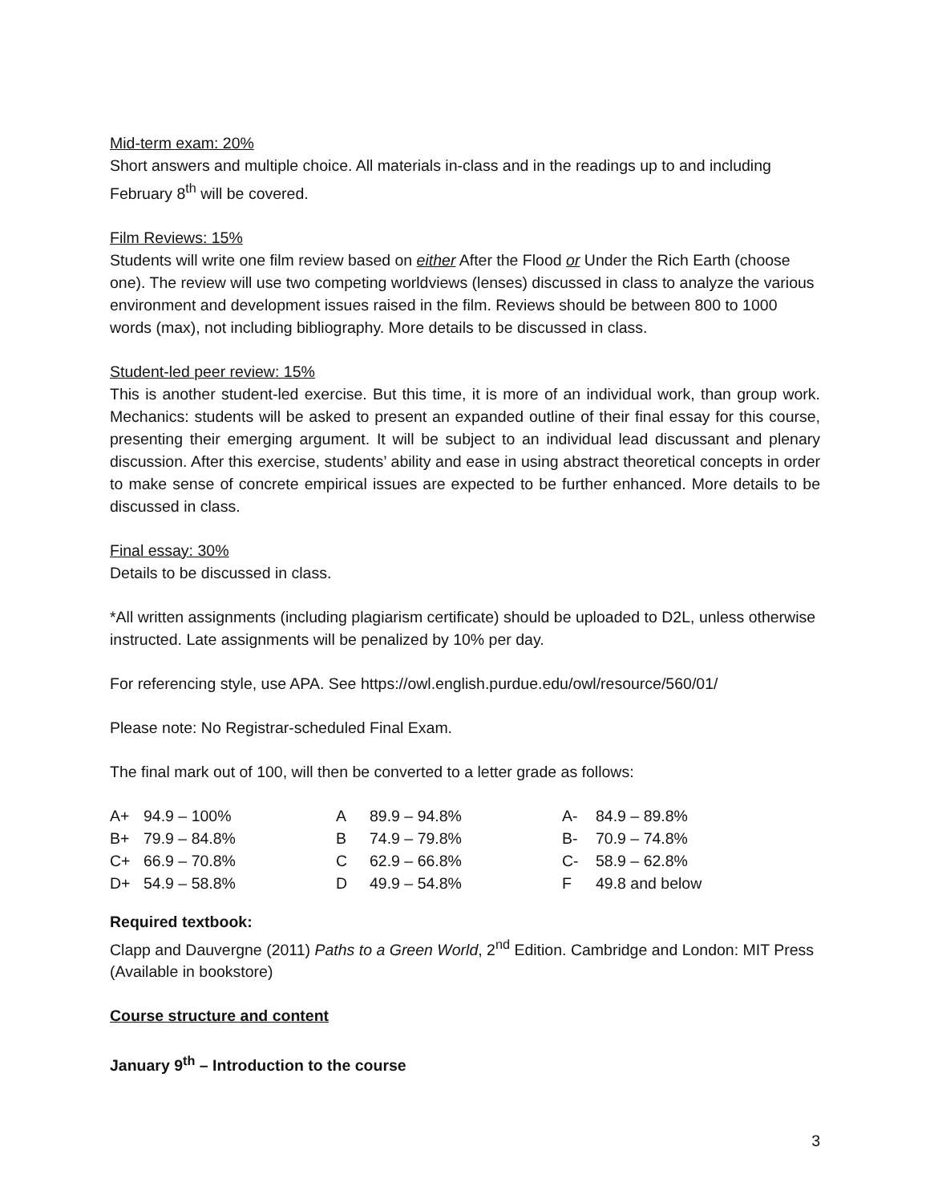Mid-term exam: 20%
Short answers and multiple choice. All materials in-class and in the readings up to and including February 8<sup>th</sup> will be covered.
Film Reviews: 15%
Students will write one film review based on either After the Flood or Under the Rich Earth (choose one). The review will use two competing worldviews (lenses) discussed in class to analyze the various environment and development issues raised in the film. Reviews should be between 800 to 1000 words (max), not including bibliography. More details to be discussed in class.
Student-led peer review: 15%
This is another student-led exercise. But this time, it is more of an individual work, than group work. Mechanics: students will be asked to present an expanded outline of their final essay for this course, presenting their emerging argument. It will be subject to an individual lead discussant and plenary discussion. After this exercise, students’ ability and ease in using abstract theoretical concepts in order to make sense of concrete empirical issues are expected to be further enhanced. More details to be discussed in class.
Final essay: 30%
Details to be discussed in class.
*All written assignments (including plagiarism certificate) should be uploaded to D2L, unless otherwise instructed. Late assignments will be penalized by 10% per day.
For referencing style, use APA. See https://owl.english.purdue.edu/owl/resource/560/01/
Please note: No Registrar-scheduled Final Exam.
The final mark out of 100, will then be converted to a letter grade as follows:
| A+ | 94.9 – 100% | A | 89.9 – 94.8% | A- | 84.9 – 89.8% |
| B+ | 79.9 – 84.8% | B | 74.9 – 79.8% | B- | 70.9 – 74.8% |
| C+ | 66.9 – 70.8% | C | 62.9 – 66.8% | C- | 58.9 – 62.8% |
| D+ | 54.9 – 58.8% | D | 49.9 – 54.8% | F | 49.8 and below |
Required textbook:
Clapp and Dauvergne (2011) Paths to a Green World, 2<sup>nd</sup> Edition. Cambridge and London: MIT Press (Available in bookstore)
Course structure and content
January 9<sup>th</sup> – Introduction to the course
3